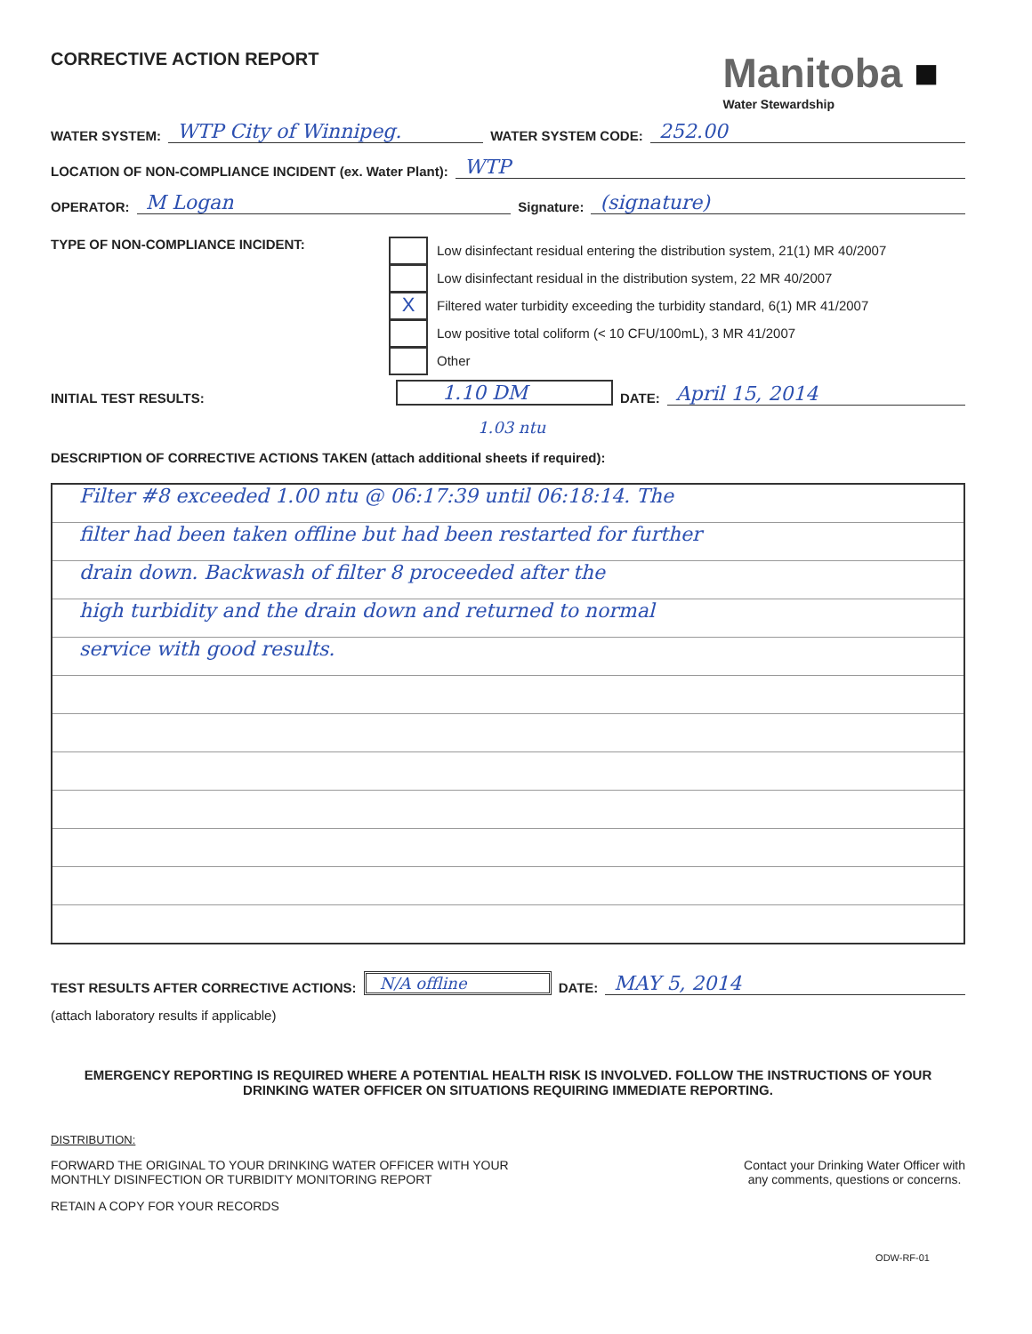CORRECTIVE ACTION REPORT
Manitoba ■
Water Stewardship
WATER SYSTEM: WTP City of Winnipeg. WATER SYSTEM CODE: 252.00
LOCATION OF NON-COMPLIANCE INCIDENT (ex. Water Plant): WTP
OPERATOR: M Logan Signature: (signature)
TYPE OF NON-COMPLIANCE INCIDENT:
Low disinfectant residual entering the distribution system, 21(1) MR 40/2007
Low disinfectant residual in the distribution system, 22 MR 40/2007
X Filtered water turbidity exceeding the turbidity standard, 6(1) MR 41/2007
Low positive total coliform (< 10 CFU/100mL), 3 MR 41/2007
Other
INITIAL TEST RESULTS: 1.10 DM DATE: April 15, 2014
1.03 ntu
DESCRIPTION OF CORRECTIVE ACTIONS TAKEN (attach additional sheets if required):
Filter #8 exceeded 1.00 ntu @ 06:17:39 until 06:18:14. The
filter had been taken offline but had been restarted for further
drain down. Backwash of filter 8 proceeded after the
high turbidity and the drain down and returned to normal
service with good results.
TEST RESULTS AFTER CORRECTIVE ACTIONS: N/A offline DATE: MAY 5, 2014
(attach laboratory results if applicable)
EMERGENCY REPORTING IS REQUIRED WHERE A POTENTIAL HEALTH RISK IS INVOLVED. FOLLOW THE INSTRUCTIONS OF YOUR DRINKING WATER OFFICER ON SITUATIONS REQUIRING IMMEDIATE REPORTING.
DISTRIBUTION:
FORWARD THE ORIGINAL TO YOUR DRINKING WATER OFFICER WITH YOUR
MONTHLY DISINFECTION OR TURBIDITY MONITORING REPORT
RETAIN A COPY FOR YOUR RECORDS
Contact your Drinking Water Officer with
any comments, questions or concerns.
ODW-RF-01